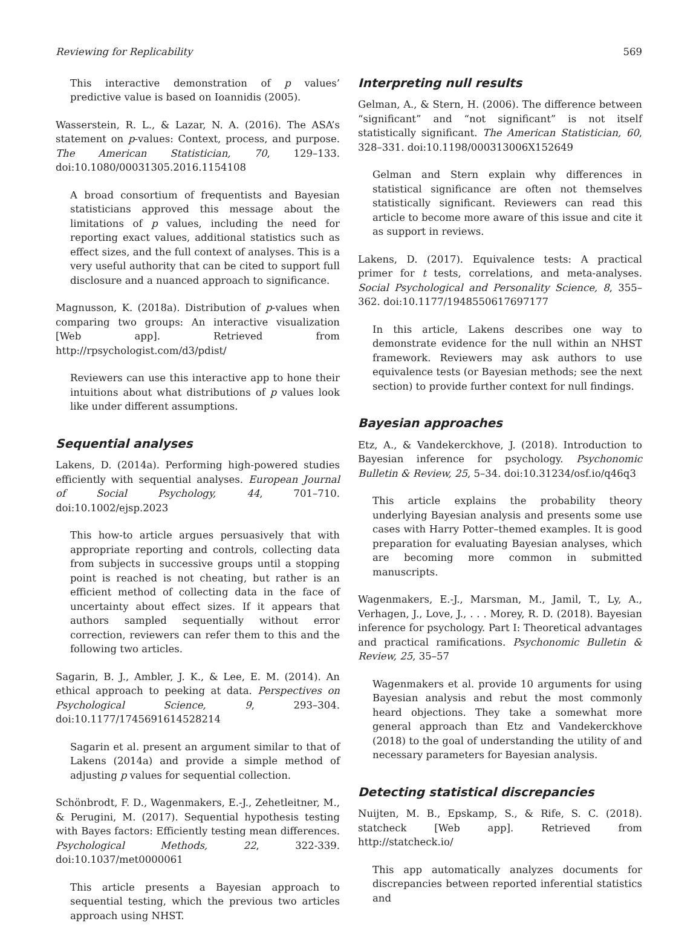Reviewing for Replicability 569
This interactive demonstration of p values’ predictive value is based on Ioannidis (2005).
Wasserstein, R. L., & Lazar, N. A. (2016). The ASA’s statement on p-values: Context, process, and purpose. The American Statistician, 70, 129–133. doi:10.1080/00031305.2016.1154108
A broad consortium of frequentists and Bayesian statisticians approved this message about the limitations of p values, including the need for reporting exact values, additional statistics such as effect sizes, and the full context of analyses. This is a very useful authority that can be cited to support full disclosure and a nuanced approach to significance.
Magnusson, K. (2018a). Distribution of p-values when comparing two groups: An interactive visualization [Web app]. Retrieved from http://rpsychologist.com/d3/pdist/
Reviewers can use this interactive app to hone their intuitions about what distributions of p values look like under different assumptions.
Sequential analyses
Lakens, D. (2014a). Performing high-powered studies efficiently with sequential analyses. European Journal of Social Psychology, 44, 701–710. doi:10.1002/ejsp.2023
This how-to article argues persuasively that with appropriate reporting and controls, collecting data from subjects in successive groups until a stopping point is reached is not cheating, but rather is an efficient method of collecting data in the face of uncertainty about effect sizes. If it appears that authors sampled sequentially without error correction, reviewers can refer them to this and the following two articles.
Sagarin, B. J., Ambler, J. K., & Lee, E. M. (2014). An ethical approach to peeking at data. Perspectives on Psychological Science, 9, 293–304. doi:10.1177/1745691614528214
Sagarin et al. present an argument similar to that of Lakens (2014a) and provide a simple method of adjusting p values for sequential collection.
Schönbrodt, F. D., Wagenmakers, E.-J., Zehetleitner, M., & Perugini, M. (2017). Sequential hypothesis testing with Bayes factors: Efficiently testing mean differences. Psychological Methods, 22, 322-339. doi:10.1037/met0000061
This article presents a Bayesian approach to sequential testing, which the previous two articles approach using NHST.
Interpreting null results
Gelman, A., & Stern, H. (2006). The difference between “significant” and “not significant” is not itself statistically significant. The American Statistician, 60, 328–331. doi:10.1198/000313006X152649
Gelman and Stern explain why differences in statistical significance are often not themselves statistically significant. Reviewers can read this article to become more aware of this issue and cite it as support in reviews.
Lakens, D. (2017). Equivalence tests: A practical primer for t tests, correlations, and meta-analyses. Social Psychological and Personality Science, 8, 355–362. doi:10.1177/1948550617697177
In this article, Lakens describes one way to demonstrate evidence for the null within an NHST framework. Reviewers may ask authors to use equivalence tests (or Bayesian methods; see the next section) to provide further context for null findings.
Bayesian approaches
Etz, A., & Vandekerckhove, J. (2018). Introduction to Bayesian inference for psychology. Psychonomic Bulletin & Review, 25, 5–34. doi:10.31234/osf.io/q46q3
This article explains the probability theory underlying Bayesian analysis and presents some use cases with Harry Potter–themed examples. It is good preparation for evaluating Bayesian analyses, which are becoming more common in submitted manuscripts.
Wagenmakers, E.-J., Marsman, M., Jamil, T., Ly, A., Verhagen, J., Love, J., . . . Morey, R. D. (2018). Bayesian inference for psychology. Part I: Theoretical advantages and practical ramifications. Psychonomic Bulletin & Review, 25, 35–57
Wagenmakers et al. provide 10 arguments for using Bayesian analysis and rebut the most commonly heard objections. They take a somewhat more general approach than Etz and Vandekerckhove (2018) to the goal of understanding the utility of and necessary parameters for Bayesian analysis.
Detecting statistical discrepancies
Nuijten, M. B., Epskamp, S., & Rife, S. C. (2018). statcheck [Web app]. Retrieved from http://statcheck.io/
This app automatically analyzes documents for discrepancies between reported inferential statistics and